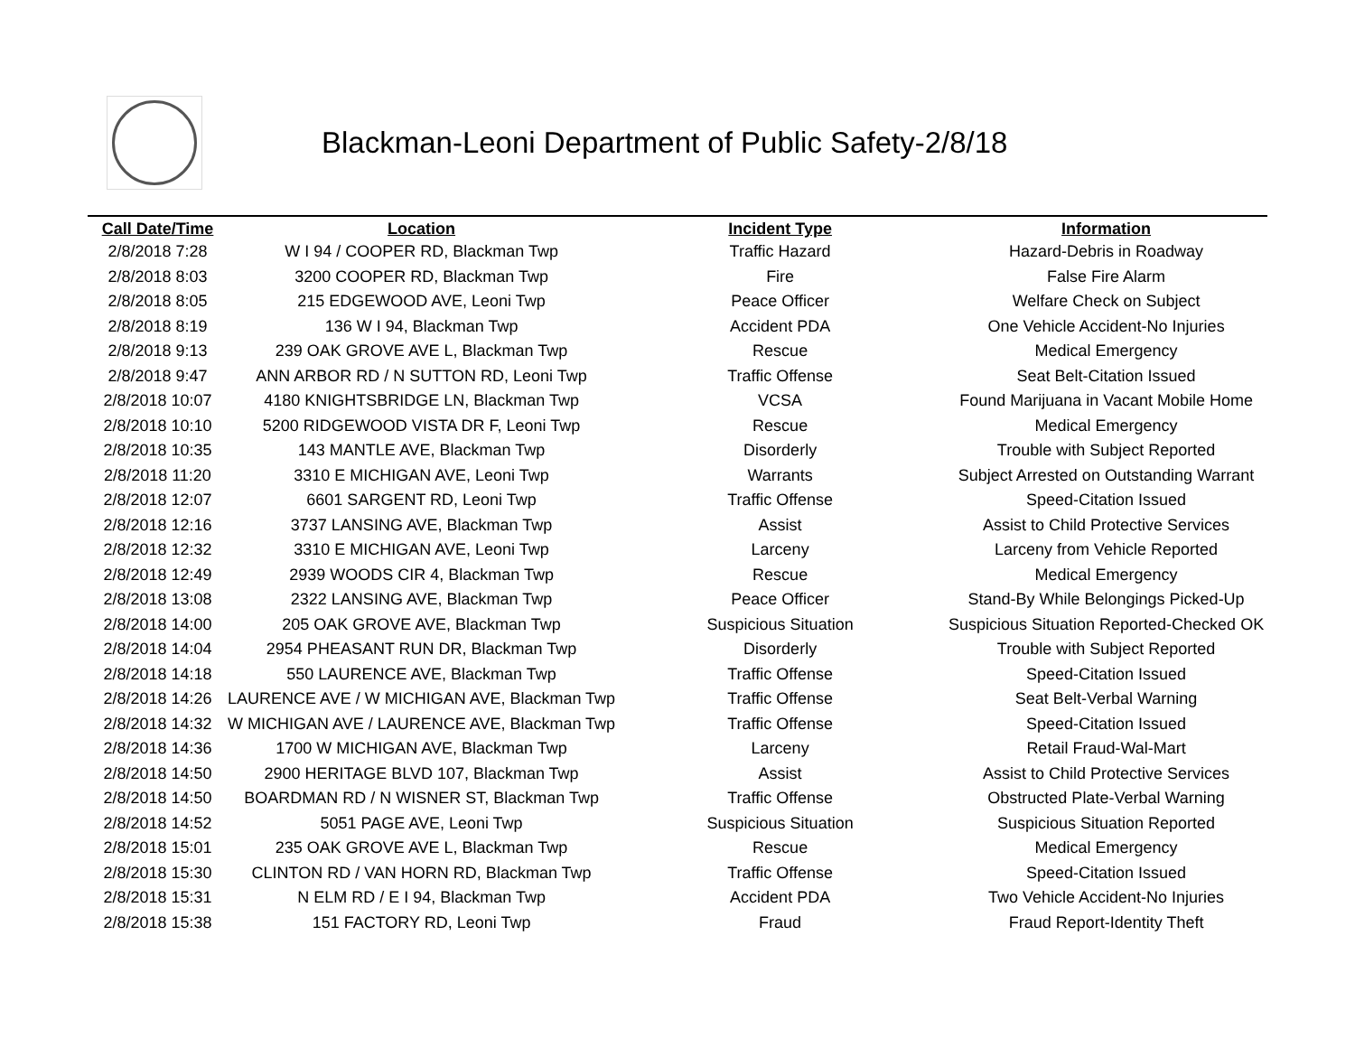Blackman-Leoni Department of Public Safety-2/8/18
| Call Date/Time | Location | Incident Type | Information |
| --- | --- | --- | --- |
| 2/8/2018 7:28 | W I 94 / COOPER RD, Blackman Twp | Traffic Hazard | Hazard-Debris in Roadway |
| 2/8/2018 8:03 | 3200 COOPER RD, Blackman Twp | Fire | False Fire Alarm |
| 2/8/2018 8:05 | 215 EDGEWOOD AVE, Leoni Twp | Peace Officer | Welfare Check on Subject |
| 2/8/2018 8:19 | 136 W I 94, Blackman Twp | Accident PDA | One Vehicle Accident-No Injuries |
| 2/8/2018 9:13 | 239 OAK GROVE AVE L, Blackman Twp | Rescue | Medical Emergency |
| 2/8/2018 9:47 | ANN ARBOR RD / N SUTTON RD, Leoni Twp | Traffic Offense | Seat Belt-Citation Issued |
| 2/8/2018 10:07 | 4180 KNIGHTSBRIDGE LN, Blackman Twp | VCSA | Found Marijuana in Vacant Mobile Home |
| 2/8/2018 10:10 | 5200 RIDGEWOOD VISTA DR F, Leoni Twp | Rescue | Medical Emergency |
| 2/8/2018 10:35 | 143 MANTLE AVE, Blackman Twp | Disorderly | Trouble with Subject Reported |
| 2/8/2018 11:20 | 3310 E MICHIGAN AVE, Leoni Twp | Warrants | Subject Arrested on Outstanding Warrant |
| 2/8/2018 12:07 | 6601 SARGENT RD, Leoni Twp | Traffic Offense | Speed-Citation Issued |
| 2/8/2018 12:16 | 3737 LANSING AVE, Blackman Twp | Assist | Assist to Child Protective Services |
| 2/8/2018 12:32 | 3310 E MICHIGAN AVE, Leoni Twp | Larceny | Larceny from Vehicle Reported |
| 2/8/2018 12:49 | 2939 WOODS CIR 4, Blackman Twp | Rescue | Medical Emergency |
| 2/8/2018 13:08 | 2322 LANSING AVE, Blackman Twp | Peace Officer | Stand-By While Belongings Picked-Up |
| 2/8/2018 14:00 | 205 OAK GROVE AVE, Blackman Twp | Suspicious Situation | Suspicious Situation Reported-Checked OK |
| 2/8/2018 14:04 | 2954 PHEASANT RUN DR, Blackman Twp | Disorderly | Trouble with Subject Reported |
| 2/8/2018 14:18 | 550 LAURENCE AVE, Blackman Twp | Traffic Offense | Speed-Citation Issued |
| 2/8/2018 14:26 | LAURENCE AVE / W MICHIGAN AVE, Blackman Twp | Traffic Offense | Seat Belt-Verbal Warning |
| 2/8/2018 14:32 | W MICHIGAN AVE / LAURENCE AVE, Blackman Twp | Traffic Offense | Speed-Citation Issued |
| 2/8/2018 14:36 | 1700 W MICHIGAN AVE, Blackman Twp | Larceny | Retail Fraud-Wal-Mart |
| 2/8/2018 14:50 | 2900 HERITAGE BLVD 107, Blackman Twp | Assist | Assist to Child Protective Services |
| 2/8/2018 14:50 | BOARDMAN RD / N WISNER ST, Blackman Twp | Traffic Offense | Obstructed Plate-Verbal Warning |
| 2/8/2018 14:52 | 5051 PAGE AVE, Leoni Twp | Suspicious Situation | Suspicious Situation Reported |
| 2/8/2018 15:01 | 235 OAK GROVE AVE L, Blackman Twp | Rescue | Medical Emergency |
| 2/8/2018 15:30 | CLINTON RD / VAN HORN RD, Blackman Twp | Traffic Offense | Speed-Citation Issued |
| 2/8/2018 15:31 | N ELM RD / E I 94, Blackman Twp | Accident PDA | Two Vehicle Accident-No Injuries |
| 2/8/2018 15:38 | 151 FACTORY RD, Leoni Twp | Fraud | Fraud Report-Identity Theft |